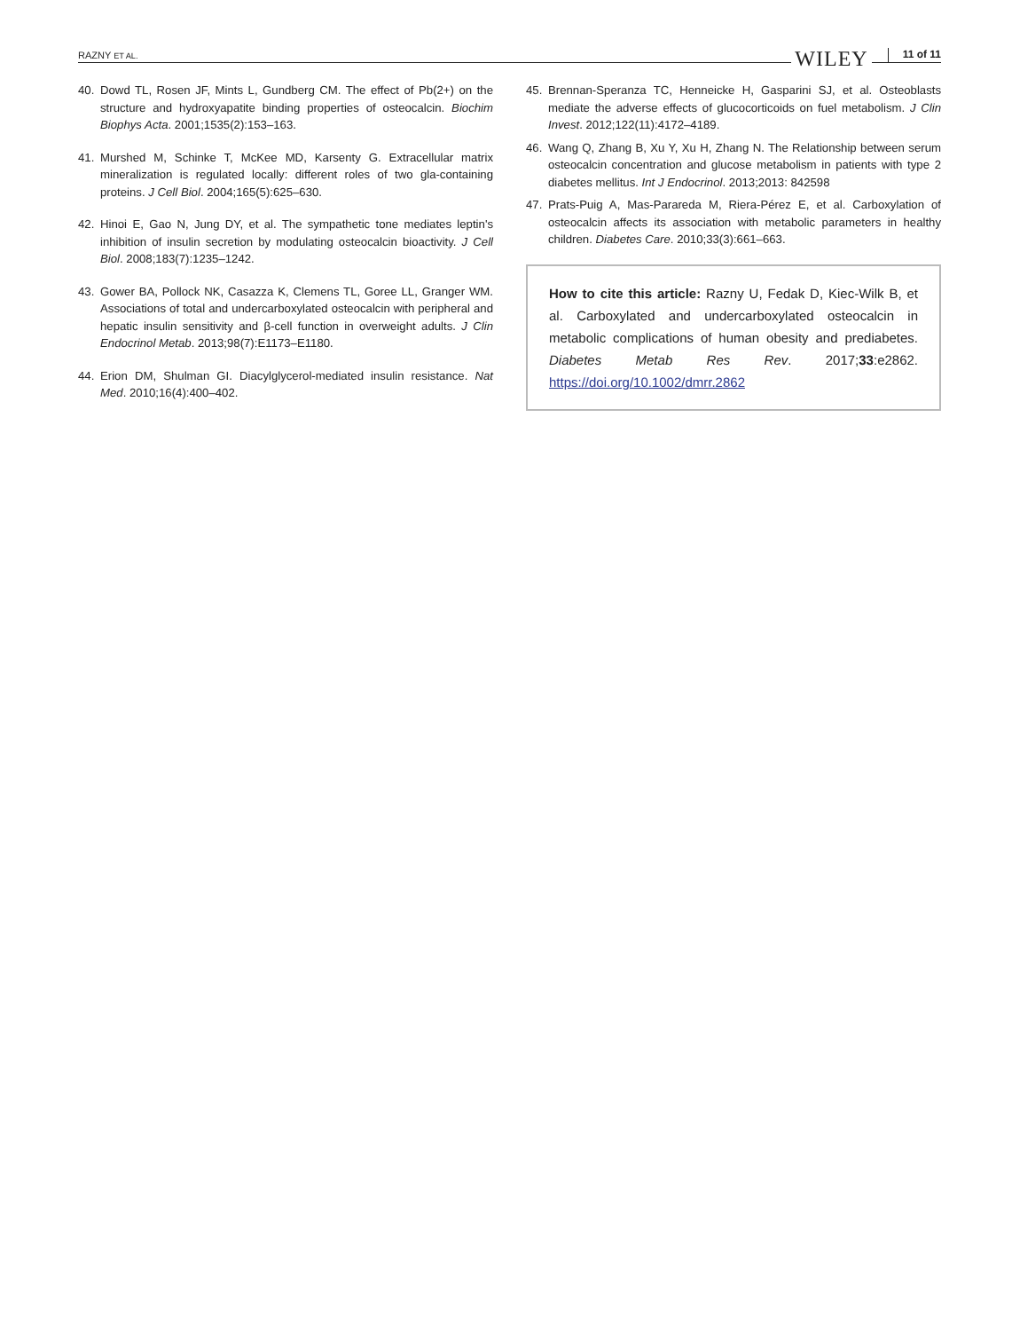RAZNY ET AL. WILEY 11 of 11
40. Dowd TL, Rosen JF, Mints L, Gundberg CM. The effect of Pb(2+) on the structure and hydroxyapatite binding properties of osteocalcin. Biochim Biophys Acta. 2001;1535(2):153–163.
41. Murshed M, Schinke T, McKee MD, Karsenty G. Extracellular matrix mineralization is regulated locally: different roles of two gla-containing proteins. J Cell Biol. 2004;165(5):625–630.
42. Hinoi E, Gao N, Jung DY, et al. The sympathetic tone mediates leptin's inhibition of insulin secretion by modulating osteocalcin bioactivity. J Cell Biol. 2008;183(7):1235–1242.
43. Gower BA, Pollock NK, Casazza K, Clemens TL, Goree LL, Granger WM. Associations of total and undercarboxylated osteocalcin with peripheral and hepatic insulin sensitivity and β-cell function in overweight adults. J Clin Endocrinol Metab. 2013;98(7):E1173–E1180.
44. Erion DM, Shulman GI. Diacylglycerol-mediated insulin resistance. Nat Med. 2010;16(4):400–402.
45. Brennan-Speranza TC, Henneicke H, Gasparini SJ, et al. Osteoblasts mediate the adverse effects of glucocorticoids on fuel metabolism. J Clin Invest. 2012;122(11):4172–4189.
46. Wang Q, Zhang B, Xu Y, Xu H, Zhang N. The Relationship between serum osteocalcin concentration and glucose metabolism in patients with type 2 diabetes mellitus. Int J Endocrinol. 2013;2013: 842598
47. Prats-Puig A, Mas-Parareda M, Riera-Pérez E, et al. Carboxylation of osteocalcin affects its association with metabolic parameters in healthy children. Diabetes Care. 2010;33(3):661–663.
How to cite this article: Razny U, Fedak D, Kiec-Wilk B, et al. Carboxylated and undercarboxylated osteocalcin in metabolic complications of human obesity and prediabetes. Diabetes Metab Res Rev. 2017;33:e2862. https://doi.org/10.1002/dmrr.2862